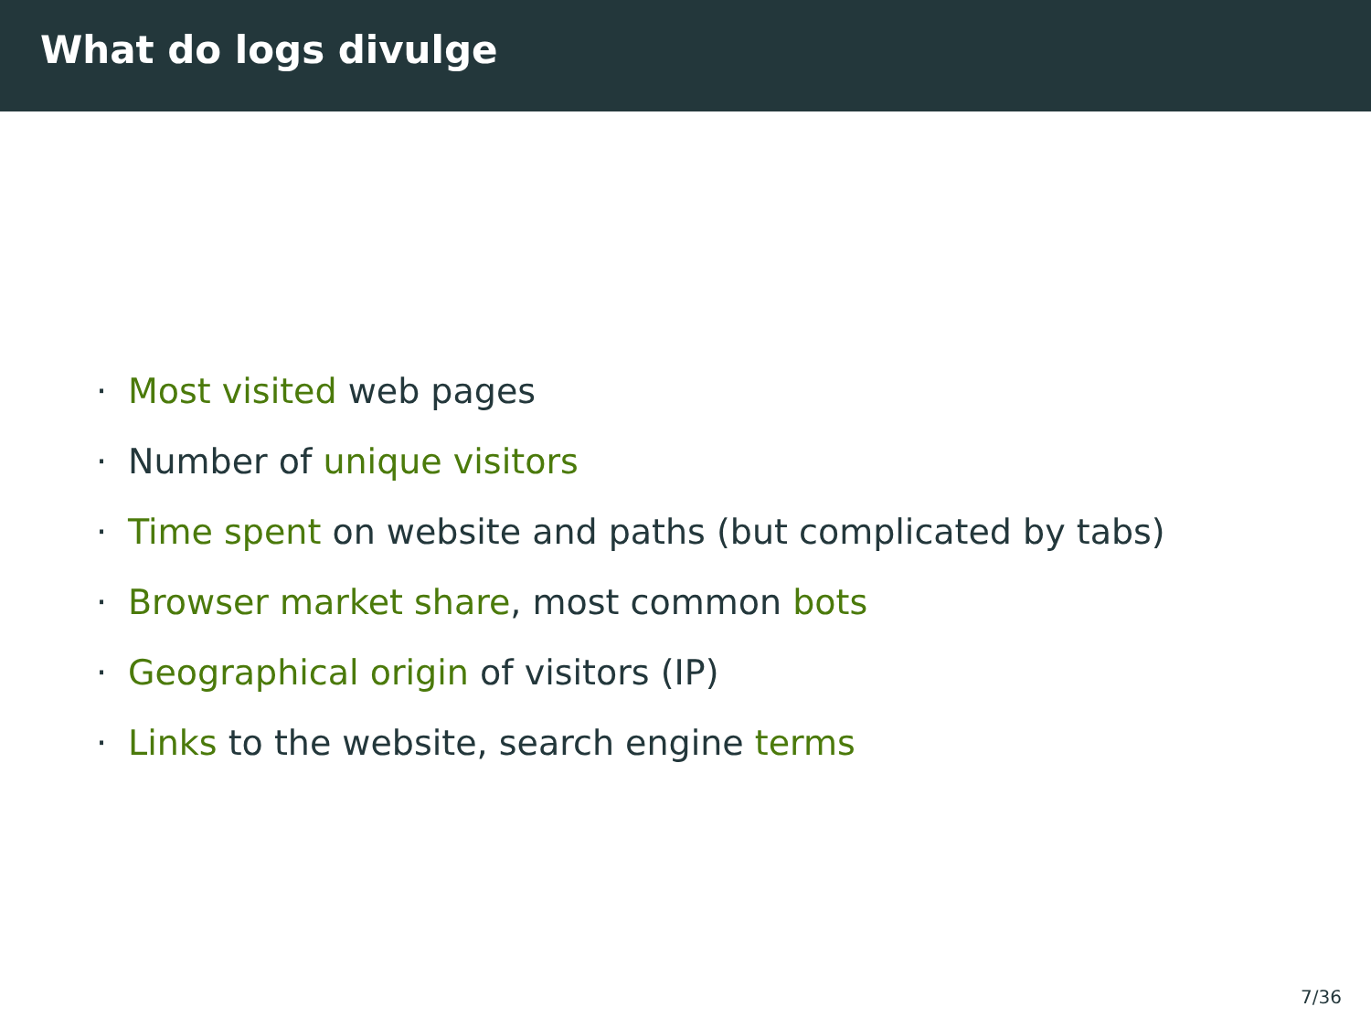What do logs divulge
· Most visited web pages
· Number of unique visitors
· Time spent on website and paths (but complicated by tabs)
· Browser market share, most common bots
· Geographical origin of visitors (IP)
· Links to the website, search engine terms
7/36